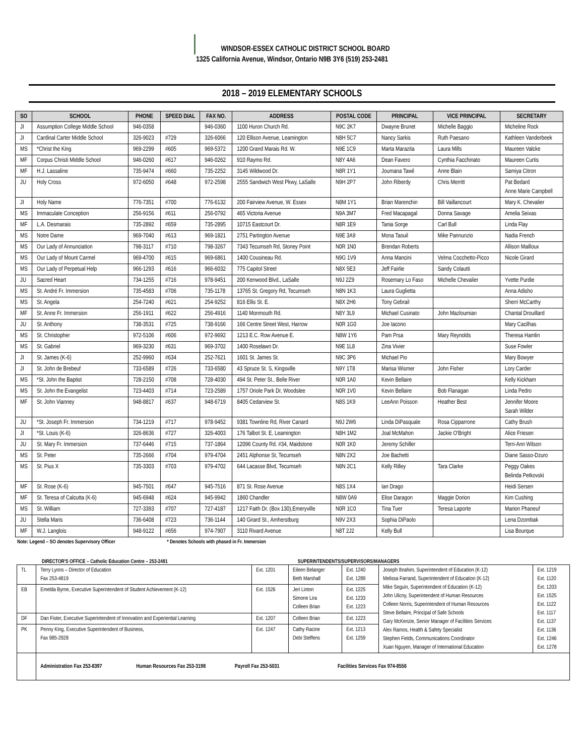WINDSOR-ESSEX CATHOLIC DISTRICT SCHOOL BOARD
1325 California Avenue, Windsor, Ontario N9B 3Y6 (519) 253-2481
2018 – 2019 ELEMENTARY SCHOOLS
| SO | SCHOOL | PHONE | SPEED DIAL | FAX NO. | ADDRESS | POSTAL CODE | PRINCIPAL | VICE PRINCIPAL | SECRETARY |
| --- | --- | --- | --- | --- | --- | --- | --- | --- | --- |
| JI | Assumption College Middle School | 946-0358 | | 946-0360 | 1100 Huron Church Rd. | N9C 2K7 | Dwayne Brunet | Michelle Baggio | Micheline Rock |
| JI | Cardinal Carter Middle School | 326-9023 | #729 | 326-6066 | 120 Ellison Avenue, Leamington | N8H 5C7 | Nancy Sarkis | Ruth Paesano | Kathleen Vanderbeek |
| MS | *Christ the King | 969-2299 | #605 | 969-5372 | 1200 Grand Marais Rd. W. | N9E 1C9 | Marta Marazita | Laura Mills | Maureen Valcke |
| MF | Corpus Christi Middle School | 946-0260 | #617 | 946-0262 | 910 Raymo Rd. | N8Y 4A6 | Dean Favero | Cynthia Facchinato | Maureen Curtis |
| MF | H.J. Lassaline | 735-9474 | #660 | 735-2252 | 3145 Wildwood Dr. | N8R 1Y1 | Joumana Tawil | Anne Blain | Samiya Citron |
| JU | Holy Cross | 972-6050 | #648 | 972-2598 | 2555 Sandwich West Pkwy, LaSalle | N9H 2P7 | John Riberdy | Chris Merritt | Pat Bedard Anne Marie Campbell |
| JI | Holy Name | 776-7351 | #700 | 776-6132 | 200 Fairview Avenue, W. Essex | N8M 1Y1 | Brian Marenchin | Bill Vaillancourt | Mary K. Chevalier |
| MS | Immaculate Conception | 256-9156 | #611 | 256-0792 | 465 Victoria Avenue | N9A 3M7 | Fred Macapagal | Donna Savage | Amelia Seixas |
| MF | L.A. Desmarais | 735-2892 | #659 | 735-2895 | 10715 Eastcourt Dr. | N8R 1E9 | Tania Sorge | Carl Bull | Linda Flay |
| MS | Notre Dame | 969-7040 | #613 | 969-1821 | 2751 Partington Avenue | N9E 3A9 | Mona Taouil | Mike Pannunzio | Nadia French |
| MS | Our Lady of Annunciation | 798-3117 | #710 | 798-3267 | 7343 Tecumseh Rd, Stoney Point | N0R 1N0 | Brendan Roberts | | Allison Mailloux |
| MS | Our Lady of Mount Carmel | 969-4700 | #615 | 969-6861 | 1400 Cousineau Rd. | N9G 1V9 | Anna Mancini | Velma Cocchetto-Picco | Nicole Girard |
| MS | Our Lady of Perpetual Help | 966-1293 | #616 | 966-6032 | 775 Capitol Street | N8X 5E3 | Jeff Fairlie | Sandy Colautti | |
| JU | Sacred Heart | 734-1255 | #716 | 978-9451 | 200 Kenwood Blvd., LaSalle | N9J 2Z9 | Rosemary Lo Faso | Michelle Chevalier | Yvette Purdie |
| MS | St. André Fr. Immersion | 735-4583 | #706 | 735-1178 | 13765 St. Gregory Rd, Tecumseh | N8N 1K3 | Laura Guglietta | | Anna Adisho |
| MS | St. Angela | 254-7240 | #621 | 254-9252 | 816 Ellis St. E. | N8X 2H6 | Tony Gebrail | | Sherri McCarthy |
| MF | St. Anne Fr. Immersion | 256-1911 | #622 | 256-4916 | 1140 Monmouth Rd. | N8Y 3L9 | Michael Cusinato | John Mazloumian | Chantal Drouillard |
| JU | St. Anthony | 738-3531 | #725 | 738-9166 | 166 Centre Street West, Harrow | N0R 1G0 | Joe Iacono | | Mary Cacilhas |
| MS | St. Christopher | 972-5106 | #606 | 972-9692 | 1213 E.C. Row Avenue E. | N8W 1Y6 | Pam Prsa | Mary Reynolds | Theresa Hamlin |
| MS | St. Gabriel | 969-3230 | #631 | 969-3702 | 1400 Roselawn Dr. | N9E 1L8 | Zina Vivier | | Suse Fowler |
| JI | St. James (K-6) | 252-9960 | #634 | 252-7621 | 1601 St. James St. | N9C 3P6 | Michael Pio | | Mary Bowyer |
| JI | St. John de Brebeuf | 733-6589 | #726 | 733-6580 | 43 Spruce St. S, Kingsville | N9Y 1T8 | Marisa Wismer | John Fisher | Lory Carder |
| MS | *St. John the Baptist | 728-2150 | #708 | 728-4030 | 494 St. Peter St., Belle River | N0R 1A0 | Kevin Bellaire | | Kelly Kickham |
| MS | St. John the Evangelist | 723-4403 | #714 | 723-2589 | 1757 Oriole Park Dr, Woodslee | N0R 1V0 | Kevin Bellaire | Bob Flanagan | Linda Pedro |
| MF | St. John Vianney | 948-8817 | #637 | 948-6719 | 8405 Cedarview St. | N8S 1K9 | LeeAnn Poisson | Heather Best | Jennifer Moore Sarah Wilder |
| JU | *St. Joseph Fr. Immersion | 734-1219 | #717 | 978-9452 | 9381 Townline Rd, River Canard | N9J 2W6 | Linda DiPasquale | Rosa Cipparrone | Cathy Brush |
| JI | *St. Louis (K-6) | 326-8636 | #727 | 326-4003 | 176 Talbot St. E, Leamington | N8H 1M2 | Joal McMahon | Jackie O'Bright | Alice Friesen |
| JU | St. Mary Fr. Immersion | 737-6446 | #715 | 737-1864 | 12096 County Rd. #34, Maidstone | N0R 1K0 | Jeremy Schiller | | Terri-Ann Wilson |
| MS | St. Peter | 735-2666 | #704 | 979-4704 | 2451 Alphonse St, Tecumseh | N8N 2X2 | Joe Bachetti | | Diane Sasso-Dzuro |
| MS | St. Pius X | 735-3303 | #703 | 979-4702 | 644 Lacasse Blvd, Tecumseh | N8N 2C1 | Kelly Rilley | Tara Clarke | Peggy Oakes Belinda Petkovski |
| MF | St. Rose (K-6) | 945-7501 | #647 | 945-7516 | 871 St. Rose Avenue | N8S 1X4 | Ian Drago | | Heidi Sersen |
| MF | St. Teresa of Calcutta (K-6) | 945-6948 | #624 | 945-9942 | 1860 Chandler | N8W 0A9 | Elise Daragon | Maggie Dorion | Kim Cushing |
| MS | St. William | 727-3393 | #707 | 727-4187 | 1217 Faith Dr. (Box 130),Emeryville | N0R 1C0 | Tina Tuer | Teresa Laporte | Marion Phaneuf |
| JU | Stella Maris | 736-6408 | #723 | 736-1144 | 140 Girard St., Amherstburg | N9V 2X3 | Sophia DiPaolo | | Lena Dzombak |
| MF | W.J. Langlois | 948-9122 | #656 | 974-7907 | 3110 Rivard Avenue | N8T 2J2 | Kelly Bull | | Lisa Bourque |
Note: Legend – SO denotes Supervisory Officer * Denotes Schools with phased in Fr. Immersion
DIRECTOR'S OFFICE – Catholic Education Centre – 253-2481 SUPERINTENDENTS/SUPERVISORS/MANAGERS
| TL | Terry Lyons – Director of Education Fax 253-4819 | Ext. 1201 | Eileen Belanger Beth Marshall | Ext. 1240 Ext. 1289 | Joseph Ibrahim, Superintendent of Education (K-12) Melissa Farrand, Superintendent of Education (K-12) Mike Seguin, Superintendent of Education (K-12) John Ulicny, Superintendent of Human Resources Colleen Norris, Superintendent of Human Resources Steve Bellaire, Principal of Safe Schools Gary McKenzie, Senior Manager of Facilities Services Alex Ramos, Health & Safety Specialist Stephen Fields, Communications Coordinator Xuan Nguyen, Manager of International Education | Ext. 1219 Ext. 1120 Ext. 1203 Ext. 1525 Ext. 1122 Ext. 1117 Ext. 1137 Ext. 1136 Ext. 1246 Ext. 1278 |
| EB | Emelda Byrne, Executive Superintendent of Student Achievement (K-12) | Ext. 1526 | Jeri Linton Simone Lira Colleen Brian | Ext. 1225 Ext. 1233 Ext. 1223 | | |
| DF | Dan Fister, Executive Superintendent of Innovation and Experiential Learning | Ext. 1207 | Colleen Brian | Ext. 1223 | | |
| PK | Penny King, Executive Superintendent of Business, Fax 985-2928 | Ext. 1247 | Cathy Racine Debi Steffens | Ext. 1213 Ext. 1259 | | |
| | Administration Fax 253-8397 Human Resources Fax 253-3198 Payroll Fax 253-5031 Facilities Services Fax 974-8556 | | | | | |